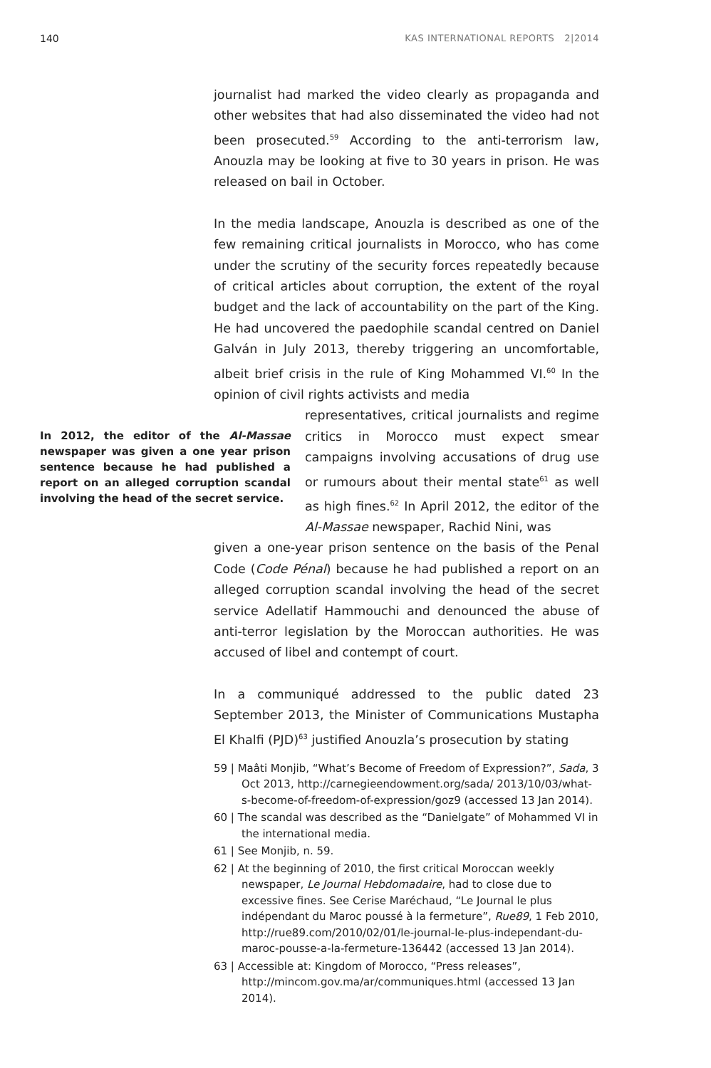140 KAS INTERNATIONAL REPORTS 2|2014
journalist had marked the video clearly as propaganda and other websites that had also disseminated the video had not been prosecuted.<sup>59</sup> According to the anti-terrorism law, Anouzla may be looking at five to 30 years in prison. He was released on bail in October.
In the media landscape, Anouzla is described as one of the few remaining critical journalists in Morocco, who has come under the scrutiny of the security forces repeatedly because of critical articles about corruption, the extent of the royal budget and the lack of accountability on the part of the King. He had uncovered the paedophile scandal centred on Daniel Galván in July 2013, thereby triggering an uncomfortable, albeit brief crisis in the rule of King Mohammed VI.<sup>60</sup> In the opinion of civil rights activists and media
In 2012, the editor of the Al-Massae newspaper was given a one year prison sentence because he had published a report on an alleged corruption scandal involving the head of the secret service.
representatives, critical journalists and regime critics in Morocco must expect smear campaigns involving accusations of drug use or rumours about their mental state<sup>61</sup> as well as high fines.<sup>62</sup> In April 2012, the editor of the Al-Massae newspaper, Rachid Nini, was
given a one-year prison sentence on the basis of the Penal Code (Code Pénal) because he had published a report on an alleged corruption scandal involving the head of the secret service Adellatif Hammouchi and denounced the abuse of anti-terror legislation by the Moroccan authorities. He was accused of libel and contempt of court.
In a communiqué addressed to the public dated 23 September 2013, the Minister of Communications Mustapha El Khalfi (PJD)<sup>63</sup> justified Anouzla’s prosecution by stating
59 | Maâti Monjib, “What’s Become of Freedom of Expression?”, Sada, 3 Oct 2013, http://carnegieendowment.org/sada/ 2013/10/03/what-s-become-of-freedom-of-expression/goz9 (accessed 13 Jan 2014).
60 | The scandal was described as the “Danielgate” of Mohammed VI in the international media.
61 | See Monjib, n. 59.
62 | At the beginning of 2010, the first critical Moroccan weekly newspaper, Le Journal Hebdomadaire, had to close due to excessive fines. See Cerise Maréchaud, “Le Journal le plus indépendant du Maroc poussé à la fermeture”, Rue89, 1 Feb 2010, http://rue89.com/2010/02/01/le-journal-le-plus-independant-du-maroc-pousse-a-la-fermeture-136442 (accessed 13 Jan 2014).
63 | Accessible at: Kingdom of Morocco, “Press releases”, http://mincom.gov.ma/ar/communiques.html (accessed 13 Jan 2014).